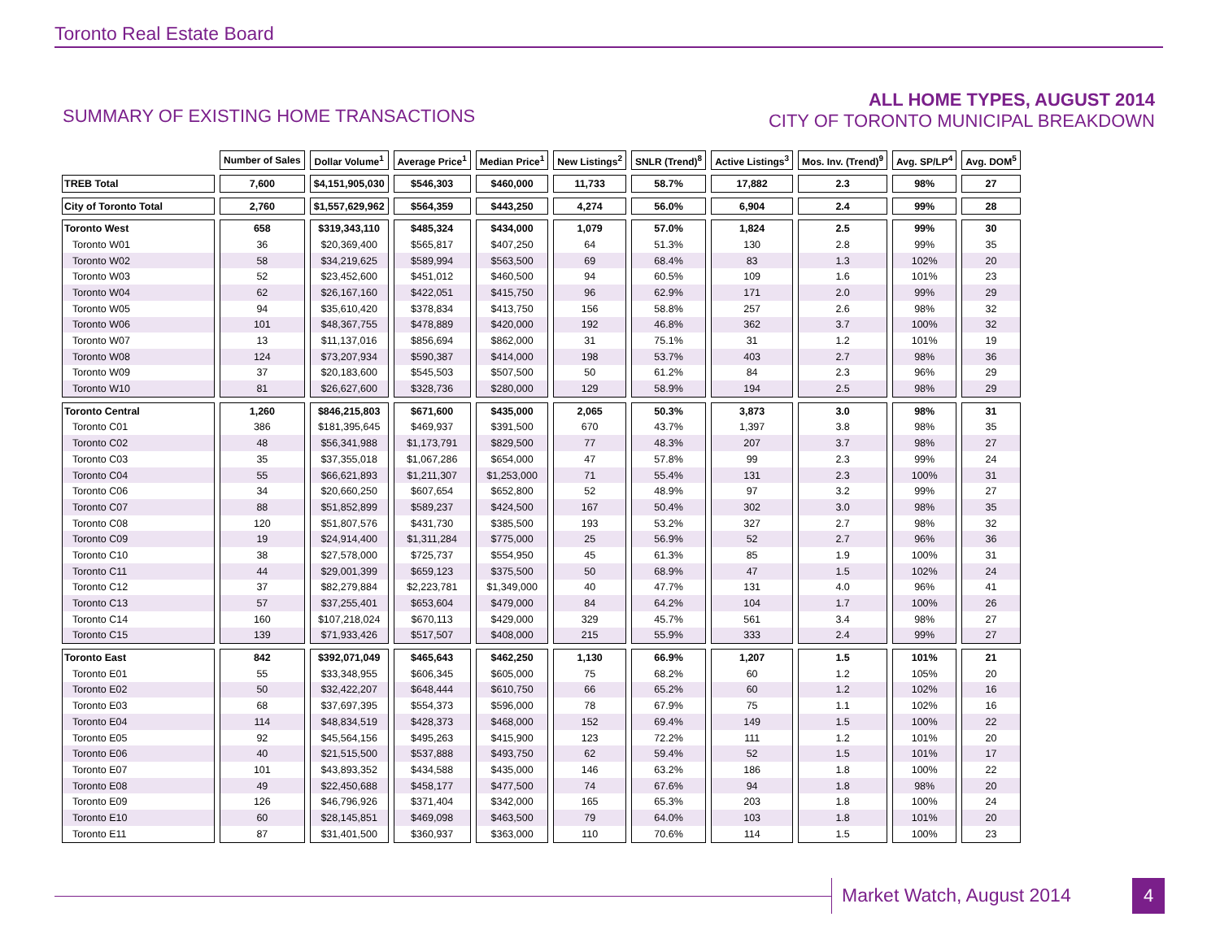Toronto Real Estate Board
SUMMARY OF EXISTING HOME TRANSACTIONS
ALL HOME TYPES, AUGUST 2014
CITY OF TORONTO MUNICIPAL BREAKDOWN
| | Number of Sales | Dollar Volume<sup>1</sup> | Average Price<sup>1</sup> | Median Price<sup>1</sup> | New Listings<sup>2</sup> | SNLR (Trend)<sup>8</sup> | Active Listings<sup>3</sup> | Mos. Inv. (Trend)<sup>9</sup> | Avg. SP/LP<sup>4</sup> | Avg. DOM<sup>5</sup> |
| TREB Total | 7,600 | $4,151,905,030 | $546,303 | $460,000 | 11,733 | 58.7% | 17,882 | 2.3 | 98% | 27 |
| City of Toronto Total | 2,760 | $1,557,629,962 | $564,359 | $443,250 | 4,274 | 56.0% | 6,904 | 2.4 | 99% | 28 |
| Toronto West | 658 | $319,343,110 | $485,324 | $434,000 | 1,079 | 57.0% | 1,824 | 2.5 | 99% | 30 |
| Toronto W01 | 36 | $20,369,400 | $565,817 | $407,250 | 64 | 51.3% | 130 | 2.8 | 99% | 35 |
| Toronto W02 | 58 | $34,219,625 | $589,994 | $563,500 | 69 | 68.4% | 83 | 1.3 | 102% | 20 |
| Toronto W03 | 52 | $23,452,600 | $451,012 | $460,500 | 94 | 60.5% | 109 | 1.6 | 101% | 23 |
| Toronto W04 | 62 | $26,167,160 | $422,051 | $415,750 | 96 | 62.9% | 171 | 2.0 | 99% | 29 |
| Toronto W05 | 94 | $35,610,420 | $378,834 | $413,750 | 156 | 58.8% | 257 | 2.6 | 98% | 32 |
| Toronto W06 | 101 | $48,367,755 | $478,889 | $420,000 | 192 | 46.8% | 362 | 3.7 | 100% | 32 |
| Toronto W07 | 13 | $11,137,016 | $856,694 | $862,000 | 31 | 75.1% | 31 | 1.2 | 101% | 19 |
| Toronto W08 | 124 | $73,207,934 | $590,387 | $414,000 | 198 | 53.7% | 403 | 2.7 | 98% | 36 |
| Toronto W09 | 37 | $20,183,600 | $545,503 | $507,500 | 50 | 61.2% | 84 | 2.3 | 96% | 29 |
| Toronto W10 | 81 | $26,627,600 | $328,736 | $280,000 | 129 | 58.9% | 194 | 2.5 | 98% | 29 |
| Toronto Central | 1,260 | $846,215,803 | $671,600 | $435,000 | 2,065 | 50.3% | 3,873 | 3.0 | 98% | 31 |
| Toronto C01 | 386 | $181,395,645 | $469,937 | $391,500 | 670 | 43.7% | 1,397 | 3.8 | 98% | 35 |
| Toronto C02 | 48 | $56,341,988 | $1,173,791 | $829,500 | 77 | 48.3% | 207 | 3.7 | 98% | 27 |
| Toronto C03 | 35 | $37,355,018 | $1,067,286 | $654,000 | 47 | 57.8% | 99 | 2.3 | 99% | 24 |
| Toronto C04 | 55 | $66,621,893 | $1,211,307 | $1,253,000 | 71 | 55.4% | 131 | 2.3 | 100% | 31 |
| Toronto C06 | 34 | $20,660,250 | $607,654 | $652,800 | 52 | 48.9% | 97 | 3.2 | 99% | 27 |
| Toronto C07 | 88 | $51,852,899 | $589,237 | $424,500 | 167 | 50.4% | 302 | 3.0 | 98% | 35 |
| Toronto C08 | 120 | $51,807,576 | $431,730 | $385,500 | 193 | 53.2% | 327 | 2.7 | 98% | 32 |
| Toronto C09 | 19 | $24,914,400 | $1,311,284 | $775,000 | 25 | 56.9% | 52 | 2.7 | 96% | 36 |
| Toronto C10 | 38 | $27,578,000 | $725,737 | $554,950 | 45 | 61.3% | 85 | 1.9 | 100% | 31 |
| Toronto C11 | 44 | $29,001,399 | $659,123 | $375,500 | 50 | 68.9% | 47 | 1.5 | 102% | 24 |
| Toronto C12 | 37 | $82,279,884 | $2,223,781 | $1,349,000 | 40 | 47.7% | 131 | 4.0 | 96% | 41 |
| Toronto C13 | 57 | $37,255,401 | $653,604 | $479,000 | 84 | 64.2% | 104 | 1.7 | 100% | 26 |
| Toronto C14 | 160 | $107,218,024 | $670,113 | $429,000 | 329 | 45.7% | 561 | 3.4 | 98% | 27 |
| Toronto C15 | 139 | $71,933,426 | $517,507 | $408,000 | 215 | 55.9% | 333 | 2.4 | 99% | 27 |
| Toronto East | 842 | $392,071,049 | $465,643 | $462,250 | 1,130 | 66.9% | 1,207 | 1.5 | 101% | 21 |
| Toronto E01 | 55 | $33,348,955 | $606,345 | $605,000 | 75 | 68.2% | 60 | 1.2 | 105% | 20 |
| Toronto E02 | 50 | $32,422,207 | $648,444 | $610,750 | 66 | 65.2% | 60 | 1.2 | 102% | 16 |
| Toronto E03 | 68 | $37,697,395 | $554,373 | $596,000 | 78 | 67.9% | 75 | 1.1 | 102% | 16 |
| Toronto E04 | 114 | $48,834,519 | $428,373 | $468,000 | 152 | 69.4% | 149 | 1.5 | 100% | 22 |
| Toronto E05 | 92 | $45,564,156 | $495,263 | $415,900 | 123 | 72.2% | 111 | 1.2 | 101% | 20 |
| Toronto E06 | 40 | $21,515,500 | $537,888 | $493,750 | 62 | 59.4% | 52 | 1.5 | 101% | 17 |
| Toronto E07 | 101 | $43,893,352 | $434,588 | $435,000 | 146 | 63.2% | 186 | 1.8 | 100% | 22 |
| Toronto E08 | 49 | $22,450,688 | $458,177 | $477,500 | 74 | 67.6% | 94 | 1.8 | 98% | 20 |
| Toronto E09 | 126 | $46,796,926 | $371,404 | $342,000 | 165 | 65.3% | 203 | 1.8 | 100% | 24 |
| Toronto E10 | 60 | $28,145,851 | $469,098 | $463,500 | 79 | 64.0% | 103 | 1.8 | 101% | 20 |
| Toronto E11 | 87 | $31,401,500 | $360,937 | $363,000 | 110 | 70.6% | 114 | 1.5 | 100% | 23 |
Market Watch, August 2014 4